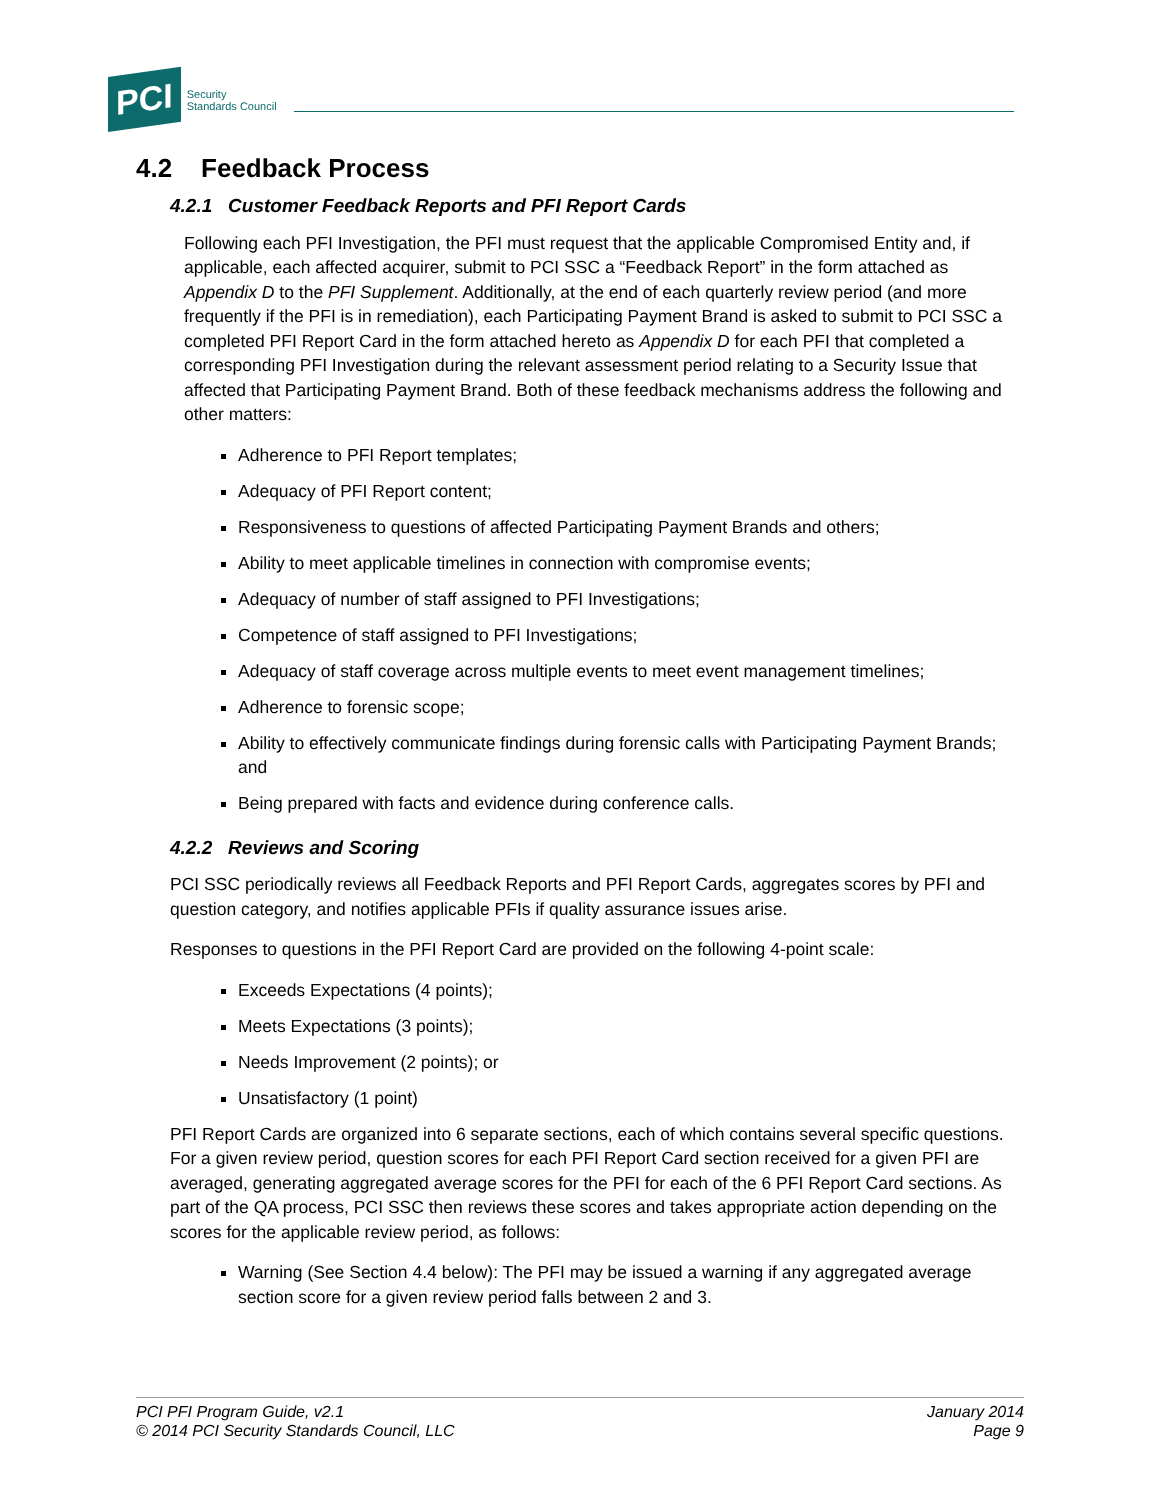PCI Security
Standards Council
4.2 Feedback Process
4.2.1 Customer Feedback Reports and PFI Report Cards
Following each PFI Investigation, the PFI must request that the applicable Compromised Entity and, if applicable, each affected acquirer, submit to PCI SSC a “Feedback Report” in the form attached as Appendix D to the PFI Supplement. Additionally, at the end of each quarterly review period (and more frequently if the PFI is in remediation), each Participating Payment Brand is asked to submit to PCI SSC a completed PFI Report Card in the form attached hereto as Appendix D for each PFI that completed a corresponding PFI Investigation during the relevant assessment period relating to a Security Issue that affected that Participating Payment Brand. Both of these feedback mechanisms address the following and other matters:
Adherence to PFI Report templates;
Adequacy of PFI Report content;
Responsiveness to questions of affected Participating Payment Brands and others;
Ability to meet applicable timelines in connection with compromise events;
Adequacy of number of staff assigned to PFI Investigations;
Competence of staff assigned to PFI Investigations;
Adequacy of staff coverage across multiple events to meet event management timelines;
Adherence to forensic scope;
Ability to effectively communicate findings during forensic calls with Participating Payment Brands; and
Being prepared with facts and evidence during conference calls.
4.2.2 Reviews and Scoring
PCI SSC periodically reviews all Feedback Reports and PFI Report Cards, aggregates scores by PFI and question category, and notifies applicable PFIs if quality assurance issues arise.
Responses to questions in the PFI Report Card are provided on the following 4-point scale:
Exceeds Expectations (4 points);
Meets Expectations (3 points);
Needs Improvement (2 points); or
Unsatisfactory (1 point)
PFI Report Cards are organized into 6 separate sections, each of which contains several specific questions. For a given review period, question scores for each PFI Report Card section received for a given PFI are averaged, generating aggregated average scores for the PFI for each of the 6 PFI Report Card sections. As part of the QA process, PCI SSC then reviews these scores and takes appropriate action depending on the scores for the applicable review period, as follows:
Warning (See Section 4.4 below): The PFI may be issued a warning if any aggregated average section score for a given review period falls between 2 and 3.
PCI PFI Program Guide, v2.1
© 2014 PCI Security Standards Council, LLC
January 2014
Page 9